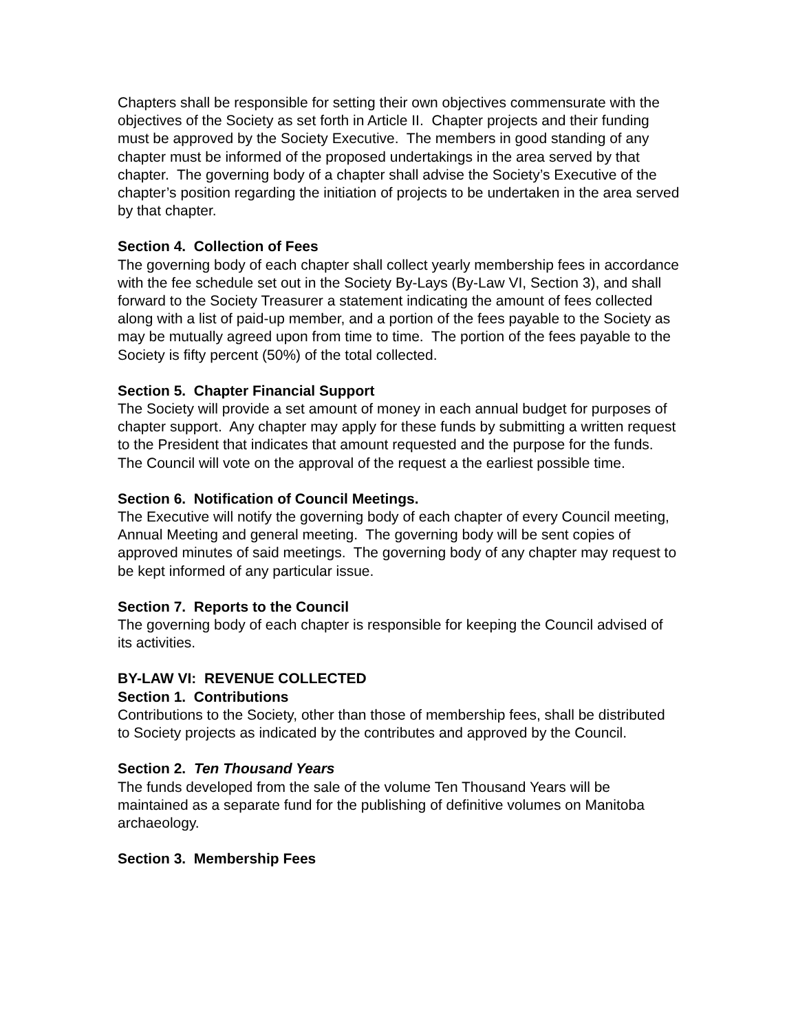Chapters shall be responsible for setting their own objectives commensurate with the objectives of the Society as set forth in Article II. Chapter projects and their funding must be approved by the Society Executive. The members in good standing of any chapter must be informed of the proposed undertakings in the area served by that chapter. The governing body of a chapter shall advise the Society’s Executive of the chapter’s position regarding the initiation of projects to be undertaken in the area served by that chapter.
Section 4. Collection of Fees
The governing body of each chapter shall collect yearly membership fees in accordance with the fee schedule set out in the Society By-Lays (By-Law VI, Section 3), and shall forward to the Society Treasurer a statement indicating the amount of fees collected along with a list of paid-up member, and a portion of the fees payable to the Society as may be mutually agreed upon from time to time. The portion of the fees payable to the Society is fifty percent (50%) of the total collected.
Section 5. Chapter Financial Support
The Society will provide a set amount of money in each annual budget for purposes of chapter support. Any chapter may apply for these funds by submitting a written request to the President that indicates that amount requested and the purpose for the funds. The Council will vote on the approval of the request a the earliest possible time.
Section 6. Notification of Council Meetings.
The Executive will notify the governing body of each chapter of every Council meeting, Annual Meeting and general meeting. The governing body will be sent copies of approved minutes of said meetings. The governing body of any chapter may request to be kept informed of any particular issue.
Section 7. Reports to the Council
The governing body of each chapter is responsible for keeping the Council advised of its activities.
BY-LAW VI: REVENUE COLLECTED
Section 1. Contributions
Contributions to the Society, other than those of membership fees, shall be distributed to Society projects as indicated by the contributes and approved by the Council.
Section 2. Ten Thousand Years
The funds developed from the sale of the volume Ten Thousand Years will be maintained as a separate fund for the publishing of definitive volumes on Manitoba archaeology.
Section 3. Membership Fees